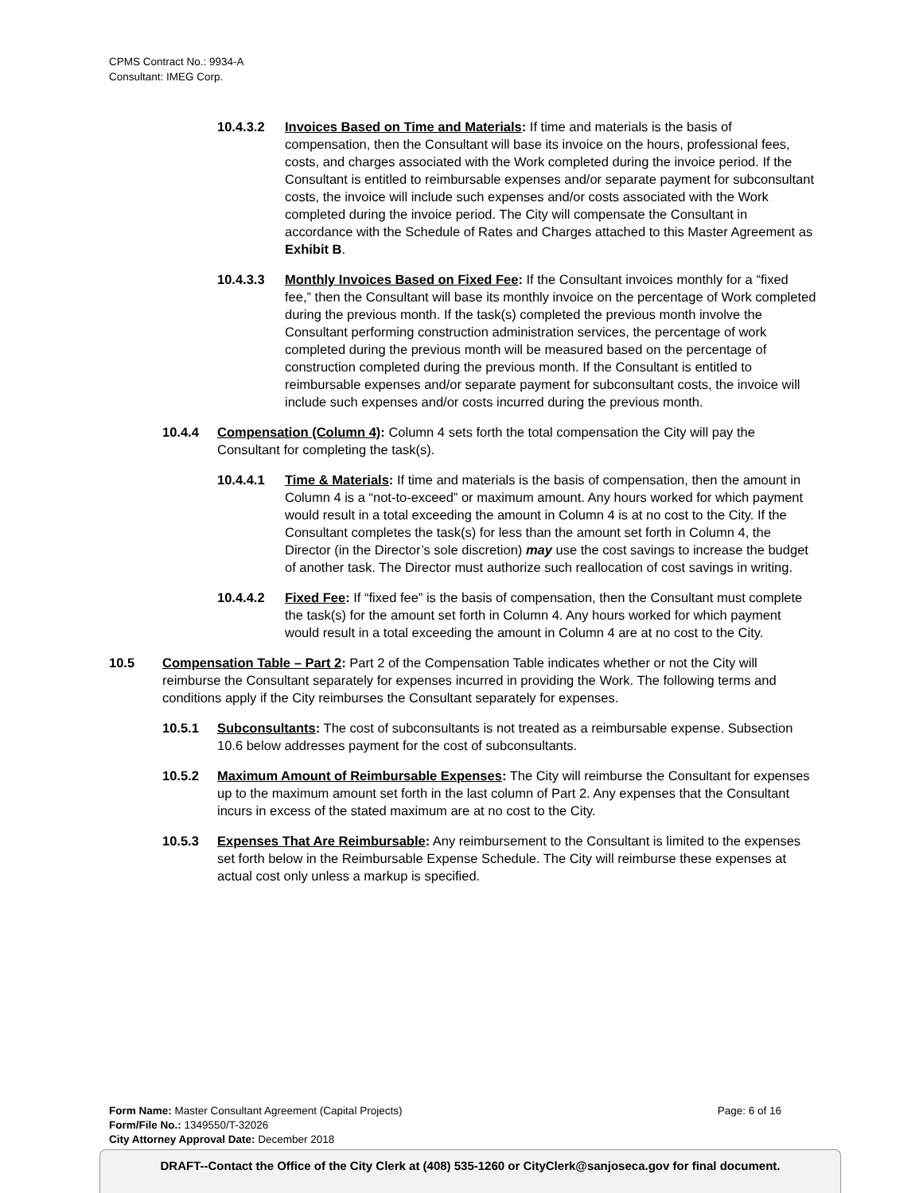CPMS Contract No.: 9934-A
Consultant: IMEG Corp.
10.4.3.2 Invoices Based on Time and Materials: If time and materials is the basis of compensation, then the Consultant will base its invoice on the hours, professional fees, costs, and charges associated with the Work completed during the invoice period. If the Consultant is entitled to reimbursable expenses and/or separate payment for subconsultant costs, the invoice will include such expenses and/or costs associated with the Work completed during the invoice period. The City will compensate the Consultant in accordance with the Schedule of Rates and Charges attached to this Master Agreement as Exhibit B.
10.4.3.3 Monthly Invoices Based on Fixed Fee: If the Consultant invoices monthly for a “fixed fee,” then the Consultant will base its monthly invoice on the percentage of Work completed during the previous month. If the task(s) completed the previous month involve the Consultant performing construction administration services, the percentage of work completed during the previous month will be measured based on the percentage of construction completed during the previous month. If the Consultant is entitled to reimbursable expenses and/or separate payment for subconsultant costs, the invoice will include such expenses and/or costs incurred during the previous month.
10.4.4 Compensation (Column 4): Column 4 sets forth the total compensation the City will pay the Consultant for completing the task(s).
10.4.4.1 Time & Materials: If time and materials is the basis of compensation, then the amount in Column 4 is a “not-to-exceed” or maximum amount. Any hours worked for which payment would result in a total exceeding the amount in Column 4 is at no cost to the City. If the Consultant completes the task(s) for less than the amount set forth in Column 4, the Director (in the Director’s sole discretion) may use the cost savings to increase the budget of another task. The Director must authorize such reallocation of cost savings in writing.
10.4.4.2 Fixed Fee: If “fixed fee” is the basis of compensation, then the Consultant must complete the task(s) for the amount set forth in Column 4. Any hours worked for which payment would result in a total exceeding the amount in Column 4 are at no cost to the City.
10.5 Compensation Table – Part 2: Part 2 of the Compensation Table indicates whether or not the City will reimburse the Consultant separately for expenses incurred in providing the Work. The following terms and conditions apply if the City reimburses the Consultant separately for expenses.
10.5.1 Subconsultants: The cost of subconsultants is not treated as a reimbursable expense. Subsection 10.6 below addresses payment for the cost of subconsultants.
10.5.2 Maximum Amount of Reimbursable Expenses: The City will reimburse the Consultant for expenses up to the maximum amount set forth in the last column of Part 2. Any expenses that the Consultant incurs in excess of the stated maximum are at no cost to the City.
10.5.3 Expenses That Are Reimbursable: Any reimbursement to the Consultant is limited to the expenses set forth below in the Reimbursable Expense Schedule. The City will reimburse these expenses at actual cost only unless a markup is specified.
Form Name: Master Consultant Agreement (Capital Projects)
Form/File No.: 1349550/T-32026
City Attorney Approval Date: December 2018
Page: 6 of 16
DRAFT--Contact the Office of the City Clerk at (408) 535-1260 or CityClerk@sanjoseca.gov for final document.